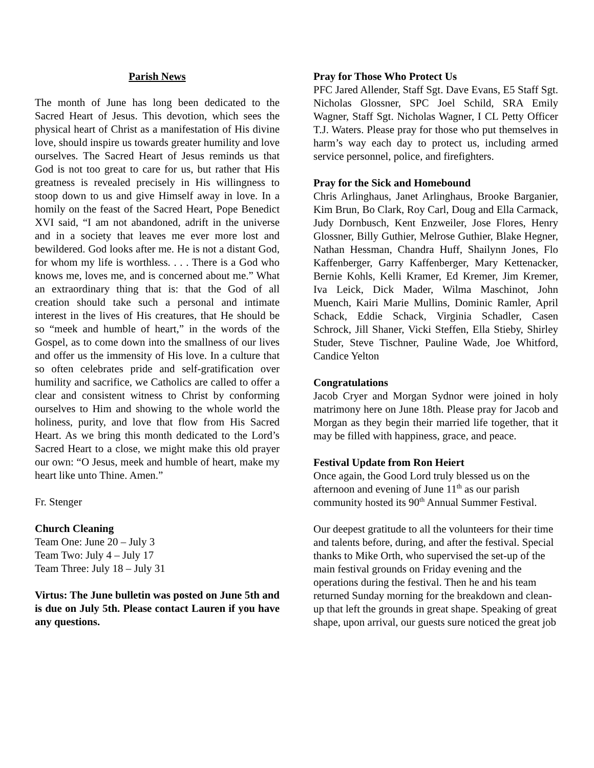Parish News
The month of June has long been dedicated to the Sacred Heart of Jesus. This devotion, which sees the physical heart of Christ as a manifestation of His divine love, should inspire us towards greater humility and love ourselves. The Sacred Heart of Jesus reminds us that God is not too great to care for us, but rather that His greatness is revealed precisely in His willingness to stoop down to us and give Himself away in love. In a homily on the feast of the Sacred Heart, Pope Benedict XVI said, “I am not abandoned, adrift in the universe and in a society that leaves me ever more lost and bewildered. God looks after me. He is not a distant God, for whom my life is worthless. . . . There is a God who knows me, loves me, and is concerned about me.” What an extraordinary thing that is: that the God of all creation should take such a personal and intimate interest in the lives of His creatures, that He should be so “meek and humble of heart,” in the words of the Gospel, as to come down into the smallness of our lives and offer us the immensity of His love. In a culture that so often celebrates pride and self-gratification over humility and sacrifice, we Catholics are called to offer a clear and consistent witness to Christ by conforming ourselves to Him and showing to the whole world the holiness, purity, and love that flow from His Sacred Heart. As we bring this month dedicated to the Lord’s Sacred Heart to a close, we might make this old prayer our own: “O Jesus, meek and humble of heart, make my heart like unto Thine. Amen.”
Fr. Stenger
Church Cleaning
Team One: June 20 – July 3
Team Two: July 4 – July 17
Team Three: July 18 – July 31
Virtus: The June bulletin was posted on June 5th and is due on July 5th. Please contact Lauren if you have any questions.
Pray for Those Who Protect Us
PFC Jared Allender, Staff Sgt. Dave Evans, E5 Staff Sgt. Nicholas Glossner, SPC Joel Schild, SRA Emily Wagner, Staff Sgt. Nicholas Wagner, I CL Petty Officer T.J. Waters. Please pray for those who put themselves in harm’s way each day to protect us, including armed service personnel, police, and firefighters.
Pray for the Sick and Homebound
Chris Arlinghaus, Janet Arlinghaus, Brooke Barganier, Kim Brun, Bo Clark, Roy Carl, Doug and Ella Carmack, Judy Dornbusch, Kent Enzweiler, Jose Flores, Henry Glossner, Billy Guthier, Melrose Guthier, Blake Hegner, Nathan Hessman, Chandra Huff, Shailynn Jones, Flo Kaffenberger, Garry Kaffenberger, Mary Kettenacker, Bernie Kohls, Kelli Kramer, Ed Kremer, Jim Kremer, Iva Leick, Dick Mader, Wilma Maschinot, John Muench, Kairi Marie Mullins, Dominic Ramler, April Schack, Eddie Schack, Virginia Schadler, Casen Schrock, Jill Shaner, Vicki Steffen, Ella Stieby, Shirley Studer, Steve Tischner, Pauline Wade, Joe Whitford, Candice Yelton
Congratulations
Jacob Cryer and Morgan Sydnor were joined in holy matrimony here on June 18th. Please pray for Jacob and Morgan as they begin their married life together, that it may be filled with happiness, grace, and peace.
Festival Update from Ron Heiert
Once again, the Good Lord truly blessed us on the afternoon and evening of June 11<sup>th</sup> as our parish community hosted its 90<sup>th</sup> Annual Summer Festival.
Our deepest gratitude to all the volunteers for their time and talents before, during, and after the festival. Special thanks to Mike Orth, who supervised the set-up of the main festival grounds on Friday evening and the operations during the festival. Then he and his team returned Sunday morning for the breakdown and clean-up that left the grounds in great shape. Speaking of great shape, upon arrival, our guests sure noticed the great job